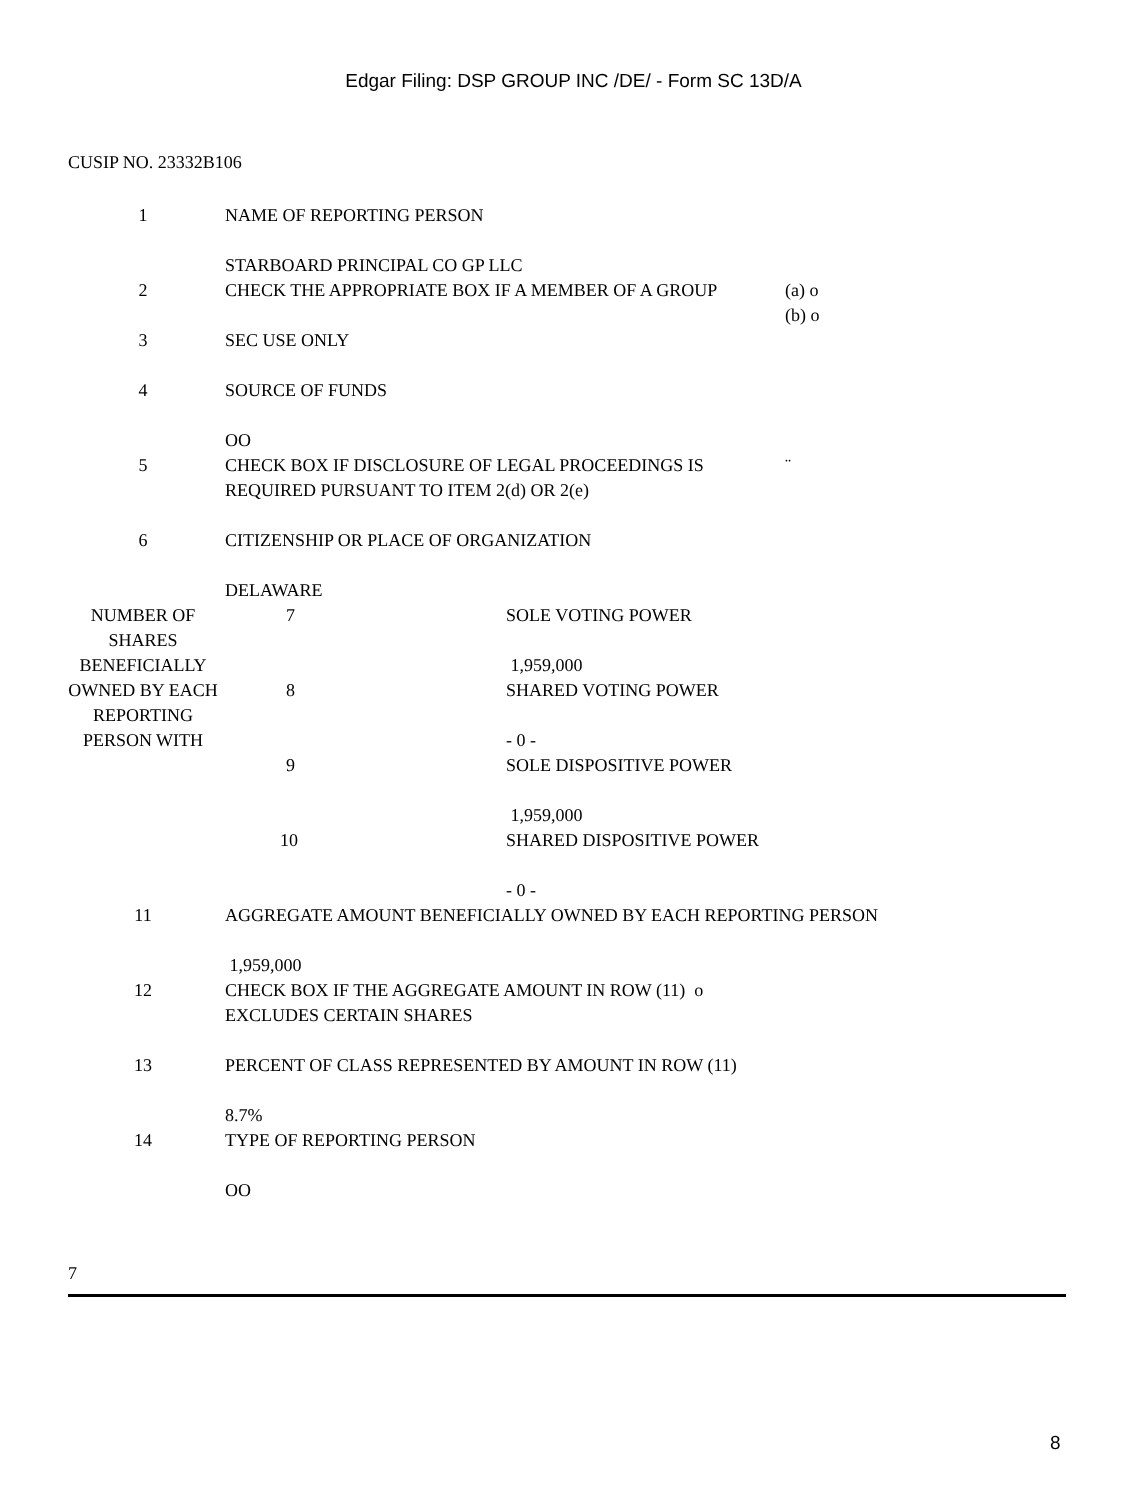Edgar Filing: DSP GROUP INC /DE/ - Form SC 13D/A
CUSIP NO. 23332B106
| 1 | NAME OF REPORTING PERSON STARBOARD PRINCIPAL CO GP LLC | |
| 2 | CHECK THE APPROPRIATE BOX IF A MEMBER OF A GROUP | (a) o (b) o |
| 3 | SEC USE ONLY | |
| 4 | SOURCE OF FUNDS OO | |
| 5 | CHECK BOX IF DISCLOSURE OF LEGAL PROCEEDINGS IS REQUIRED PURSUANT TO ITEM 2(d) OR 2(e) | ¨ |
| 6 | CITIZENSHIP OR PLACE OF ORGANIZATION DELAWARE | |
| NUMBER OF SHARES BENEFICIALLY OWNED BY EACH REPORTING PERSON WITH | 7 | SOLE VOTING POWER 1,959,000 |
| | 8 | SHARED VOTING POWER - 0 - |
| | 9 | SOLE DISPOSITIVE POWER 1,959,000 |
| | 10 | SHARED DISPOSITIVE POWER - 0 - |
| 11 | AGGREGATE AMOUNT BENEFICIALLY OWNED BY EACH REPORTING PERSON 1,959,000 | |
| 12 | CHECK BOX IF THE AGGREGATE AMOUNT IN ROW (11) o EXCLUDES CERTAIN SHARES | |
| 13 | PERCENT OF CLASS REPRESENTED BY AMOUNT IN ROW (11) 8.7% | |
| 14 | TYPE OF REPORTING PERSON OO | |
7
8